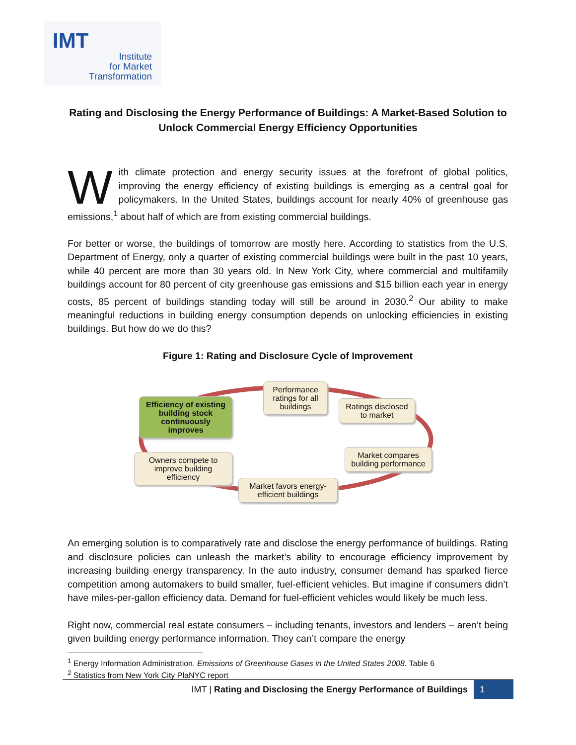IMT
Institute
for Market
Transformation
Rating and Disclosing the Energy Performance of Buildings: A Market-Based Solution to Unlock Commercial Energy Efficiency Opportunities
With climate protection and energy security issues at the forefront of global politics, improving the energy efficiency of existing buildings is emerging as a central goal for policymakers. In the United States, buildings account for nearly 40% of greenhouse gas emissions,<sup>1</sup> about half of which are from existing commercial buildings.
For better or worse, the buildings of tomorrow are mostly here. According to statistics from the U.S. Department of Energy, only a quarter of existing commercial buildings were built in the past 10 years, while 40 percent are more than 30 years old. In New York City, where commercial and multifamily buildings account for 80 percent of city greenhouse gas emissions and $15 billion each year in energy costs, 85 percent of buildings standing today will still be around in 2030.<sup>2</sup> Our ability to make meaningful reductions in building energy consumption depends on unlocking efficiencies in existing buildings. But how do we do this?
Figure 1: Rating and Disclosure Cycle of Improvement
Efficiency of existing building stock continuously improves
Performance ratings for all buildings
Ratings disclosed to market
Market compares building performance
Market favors energy-efficient buildings
Owners compete to improve building efficiency
An emerging solution is to comparatively rate and disclose the energy performance of buildings. Rating and disclosure policies can unleash the market’s ability to encourage efficiency improvement by increasing building energy transparency. In the auto industry, consumer demand has sparked fierce competition among automakers to build smaller, fuel-efficient vehicles. But imagine if consumers didn’t have miles-per-gallon efficiency data. Demand for fuel-efficient vehicles would likely be much less.
Right now, commercial real estate consumers – including tenants, investors and lenders – aren’t being given building energy performance information. They can’t compare the energy
<sup>1</sup> Energy Information Administration. Emissions of Greenhouse Gases in the United States 2008. Table 6
<sup>2</sup> Statistics from New York City PlaNYC report
IMT | Rating and Disclosing the Energy Performance of Buildings 1